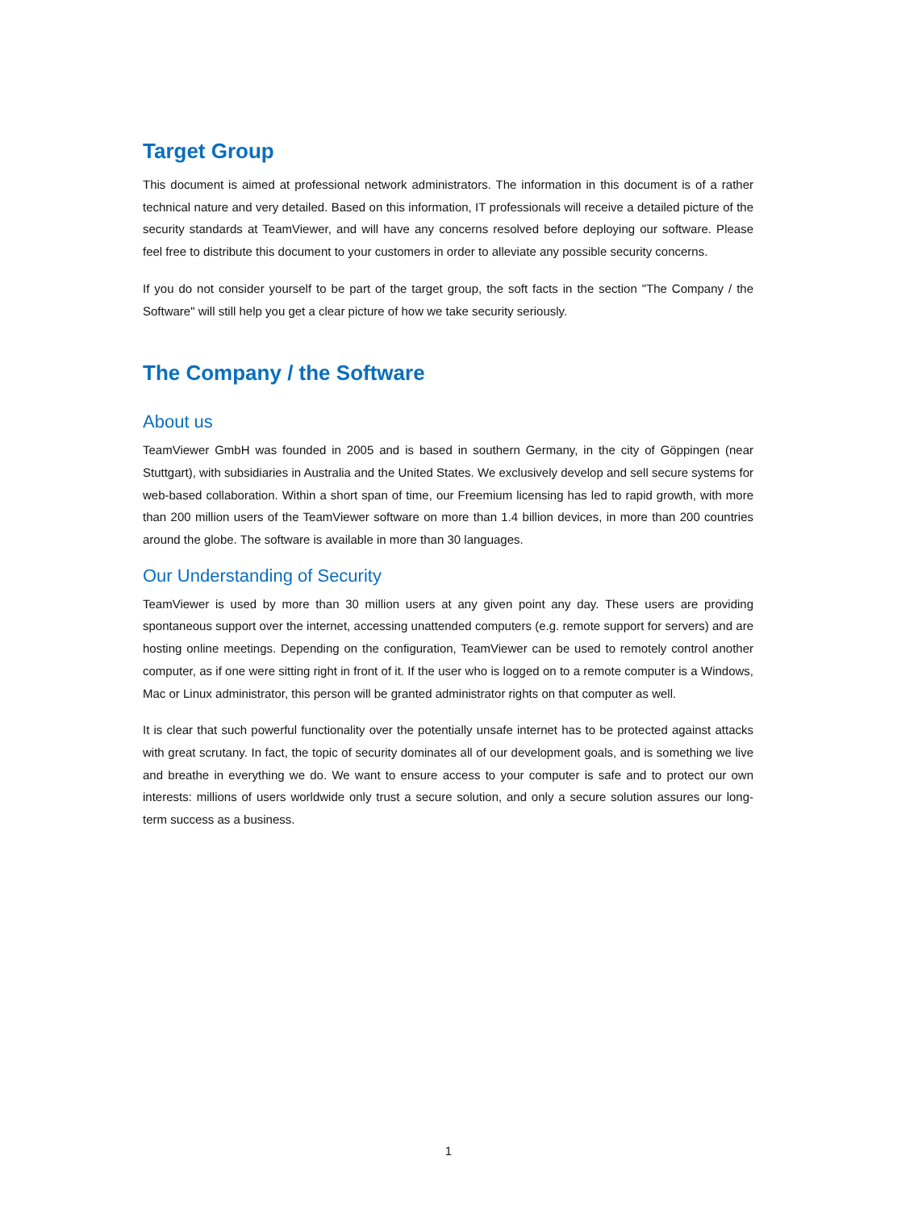Target Group
This document is aimed at professional network administrators. The information in this document is of a rather technical nature and very detailed. Based on this information, IT professionals will receive a detailed picture of the security standards at TeamViewer, and will have any concerns resolved before deploying our software. Please feel free to distribute this document to your customers in order to alleviate any possible security concerns.
If you do not consider yourself to be part of the target group, the soft facts in the section "The Company / the Software" will still help you get a clear picture of how we take security seriously.
The Company / the Software
About us
TeamViewer GmbH was founded in 2005 and is based in southern Germany, in the city of Göppingen (near Stuttgart), with subsidiaries in Australia and the United States. We exclusively develop and sell secure systems for web-based collaboration. Within a short span of time, our Freemium licensing has led to rapid growth, with more than 200 million users of the TeamViewer software on more than 1.4 billion devices, in more than 200 countries around the globe. The software is available in more than 30 languages.
Our Understanding of Security
TeamViewer is used by more than 30 million users at any given point any day. These users are providing spontaneous support over the internet, accessing unattended computers (e.g. remote support for servers) and are hosting online meetings. Depending on the configuration, TeamViewer can be used to remotely control another computer, as if one were sitting right in front of it. If the user who is logged on to a remote computer is a Windows, Mac or Linux administrator, this person will be granted administrator rights on that computer as well.
It is clear that such powerful functionality over the potentially unsafe internet has to be protected against attacks with great scrutany. In fact, the topic of security dominates all of our development goals, and is something we live and breathe in everything we do. We want to ensure access to your computer is safe and to protect our own interests: millions of users worldwide only trust a secure solution, and only a secure solution assures our long-term success as a business.
1